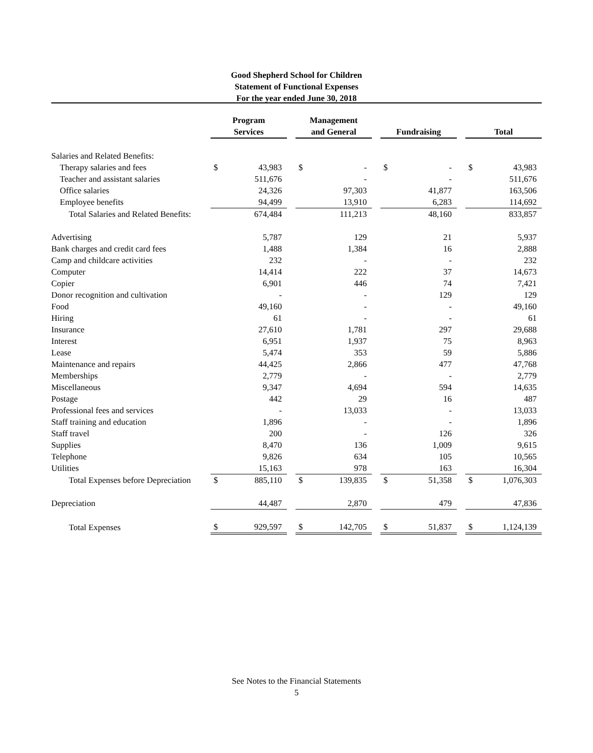Good Shepherd School for Children
Statement of Functional Expenses
For the year ended June 30, 2018
| | Program Services | | | Management and General | | | Fundraising | | | Total | |
| Salaries and Related Benefits: | | | | | | | | | | | |
| Therapy salaries and fees | $ | 43,983 | | $ | - | | $ | - | | $ | 43,983 |
| Teacher and assistant salaries | | 511,676 | | | - | | | - | | | 511,676 |
| Office salaries | | 24,326 | | | 97,303 | | | 41,877 | | | 163,506 |
| Employee benefits | | 94,499 | | | 13,910 | | | 6,283 | | | 114,692 |
| Total Salaries and Related Benefits: | | 674,484 | | | 111,213 | | | 48,160 | | | 833,857 |
| Advertising | | 5,787 | | | 129 | | | 21 | | | 5,937 |
| Bank charges and credit card fees | | 1,488 | | | 1,384 | | | 16 | | | 2,888 |
| Camp and childcare activities | | 232 | | | - | | | - | | | 232 |
| Computer | | 14,414 | | | 222 | | | 37 | | | 14,673 |
| Copier | | 6,901 | | | 446 | | | 74 | | | 7,421 |
| Donor recognition and cultivation | | - | | | - | | | 129 | | | 129 |
| Food | | 49,160 | | | - | | | - | | | 49,160 |
| Hiring | | 61 | | | - | | | - | | | 61 |
| Insurance | | 27,610 | | | 1,781 | | | 297 | | | 29,688 |
| Interest | | 6,951 | | | 1,937 | | | 75 | | | 8,963 |
| Lease | | 5,474 | | | 353 | | | 59 | | | 5,886 |
| Maintenance and repairs | | 44,425 | | | 2,866 | | | 477 | | | 47,768 |
| Memberships | | 2,779 | | | - | | | - | | | 2,779 |
| Miscellaneous | | 9,347 | | | 4,694 | | | 594 | | | 14,635 |
| Postage | | 442 | | | 29 | | | 16 | | | 487 |
| Professional fees and services | | - | | | 13,033 | | | - | | | 13,033 |
| Staff training and education | | 1,896 | | | - | | | - | | | 1,896 |
| Staff travel | | 200 | | | - | | | 126 | | | 326 |
| Supplies | | 8,470 | | | 136 | | | 1,009 | | | 9,615 |
| Telephone | | 9,826 | | | 634 | | | 105 | | | 10,565 |
| Utilities | | 15,163 | | | 978 | | | 163 | | | 16,304 |
| Total Expenses before Depreciation | $ | 885,110 | | $ | 139,835 | | $ | 51,358 | | $ | 1,076,303 |
| Depreciation | | 44,487 | | | 2,870 | | | 479 | | | 47,836 |
| Total Expenses | $ | 929,597 | | $ | 142,705 | | $ | 51,837 | | $ | 1,124,139 |
See Notes to the Financial Statements
5